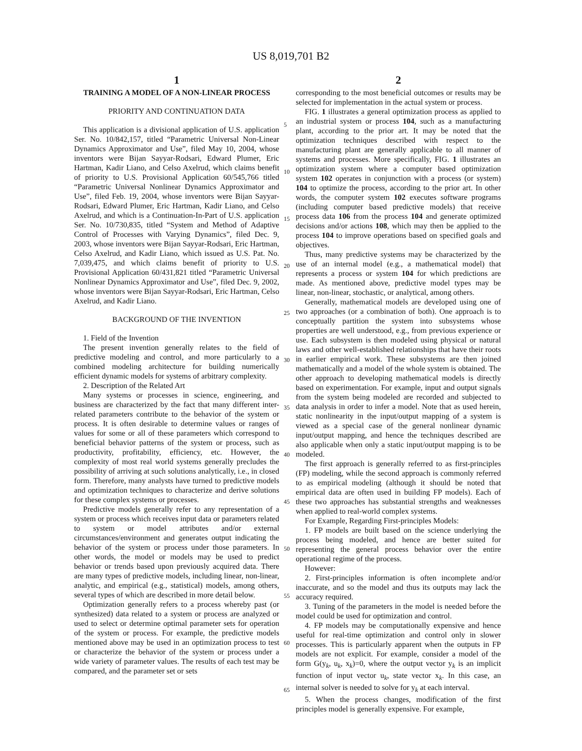US 8,019,701 B2
1
TRAINING A MODEL OF A NON-LINEAR PROCESS
PRIORITY AND CONTINUATION DATA
This application is a divisional application of U.S. application Ser. No. 10/842,157, titled “Parametric Universal Non-Linear Dynamics Approximator and Use”, filed May 10, 2004, whose inventors were Bijan Sayyar-Rodsari, Edward Plumer, Eric Hartman, Kadir Liano, and Celso Axelrud, which claims benefit of priority to U.S. Provisional Application 60/545,766 titled “Parametric Universal Nonlinear Dynamics Approximator and Use”, filed Feb. 19, 2004, whose inventors were Bijan Sayyar-Rodsari, Edward Plumer, Eric Hartman, Kadir Liano, and Celso Axelrud, and which is a Continuation-In-Part of U.S. application Ser. No. 10/730,835, titled “System and Method of Adaptive Control of Processes with Varying Dynamics”, filed Dec. 9, 2003, whose inventors were Bijan Sayyar-Rodsari, Eric Hartman, Celso Axelrud, and Kadir Liano, which issued as U.S. Pat. No. 7,039,475, and which claims benefit of priority to U.S. Provisional Application 60/431,821 titled “Parametric Universal Nonlinear Dynamics Approximator and Use”, filed Dec. 9, 2002, whose inventors were Bijan Sayyar-Rodsari, Eric Hartman, Celso Axelrud, and Kadir Liano.
BACKGROUND OF THE INVENTION
1. Field of the Invention
The present invention generally relates to the field of predictive modeling and control, and more particularly to a combined modeling architecture for building numerically efficient dynamic models for systems of arbitrary complexity.
2. Description of the Related Art
Many systems or processes in science, engineering, and business are characterized by the fact that many different inter-related parameters contribute to the behavior of the system or process. It is often desirable to determine values or ranges of values for some or all of these parameters which correspond to beneficial behavior patterns of the system or process, such as productivity, profitability, efficiency, etc. However, the complexity of most real world systems generally precludes the possibility of arriving at such solutions analytically, i.e., in closed form. Therefore, many analysts have turned to predictive models and optimization techniques to characterize and derive solutions for these complex systems or processes.
Predictive models generally refer to any representation of a system or process which receives input data or parameters related to system or model attributes and/or external circumstances/environment and generates output indicating the behavior of the system or process under those parameters. In other words, the model or models may be used to predict behavior or trends based upon previously acquired data. There are many types of predictive models, including linear, non-linear, analytic, and empirical (e.g., statistical) models, among others, several types of which are described in more detail below.
Optimization generally refers to a process whereby past (or synthesized) data related to a system or process are analyzed or used to select or determine optimal parameter sets for operation of the system or process. For example, the predictive models mentioned above may be used in an optimization process to test or characterize the behavior of the system or process under a wide variety of parameter values. The results of each test may be compared, and the parameter set or sets
2
corresponding to the most beneficial outcomes or results may be selected for implementation in the actual system or process.
FIG. 1 illustrates a general optimization process as applied to an industrial system or process 104, such as a manufacturing plant, according to the prior art. It may be noted that the optimization techniques described with respect to the manufacturing plant are generally applicable to all manner of systems and processes. More specifically, FIG. 1 illustrates an optimization system where a computer based optimization system 102 operates in conjunction with a process (or system) 104 to optimize the process, according to the prior art. In other words, the computer system 102 executes software programs (including computer based predictive models) that receive process data 106 from the process 104 and generate optimized decisions and/or actions 108, which may then be applied to the process 104 to improve operations based on specified goals and objectives.
Thus, many predictive systems may be characterized by the use of an internal model (e.g., a mathematical model) that represents a process or system 104 for which predictions are made. As mentioned above, predictive model types may be linear, non-linear, stochastic, or analytical, among others.
Generally, mathematical models are developed using one of two approaches (or a combination of both). One approach is to conceptually partition the system into subsystems whose properties are well understood, e.g., from previous experience or use. Each subsystem is then modeled using physical or natural laws and other well-established relationships that have their roots in earlier empirical work. These subsystems are then joined mathematically and a model of the whole system is obtained. The other approach to developing mathematical models is directly based on experimentation. For example, input and output signals from the system being modeled are recorded and subjected to data analysis in order to infer a model. Note that as used herein, static nonlinearity in the input/output mapping of a system is viewed as a special case of the general nonlinear dynamic input/output mapping, and hence the techniques described are also applicable when only a static input/output mapping is to be modeled.
The first approach is generally referred to as first-principles (FP) modeling, while the second approach is commonly referred to as empirical modeling (although it should be noted that empirical data are often used in building FP models). Each of these two approaches has substantial strengths and weaknesses when applied to real-world complex systems.
For Example, Regarding First-principles Models:
1. FP models are built based on the science underlying the process being modeled, and hence are better suited for representing the general process behavior over the entire operational regime of the process.
However:
2. First-principles information is often incomplete and/or inaccurate, and so the model and thus its outputs may lack the accuracy required.
3. Tuning of the parameters in the model is needed before the model could be used for optimization and control.
4. FP models may be computationally expensive and hence useful for real-time optimization and control only in slower processes. This is particularly apparent when the outputs in FP models are not explicit. For example, consider a model of the form G(y<sub>k</sub>, u<sub>k</sub>, x<sub>k</sub>)=0, where the output vector y<sub>k</sub> is an implicit function of input vector u<sub>k</sub>, state vector x<sub>k</sub>. In this case, an internal solver is needed to solve for y<sub>k</sub> at each interval.
5. When the process changes, modification of the first principles model is generally expensive. For example,
5
10
15
20
25
30
35
40
45
50
55
60
65